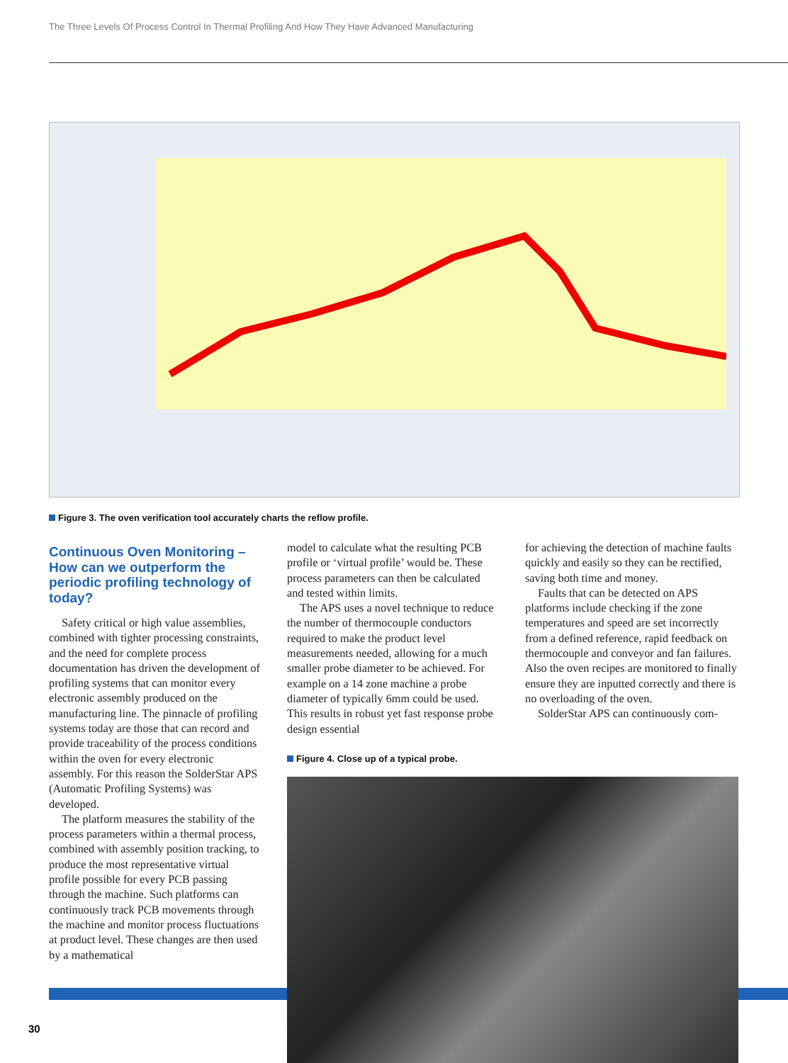The Three Levels Of Process Control In Thermal Profiling And How They Have Advanced Manufacturing
Figure 3. The oven verification tool accurately charts the reflow profile.
Continuous Oven Monitoring – How can we outperform the periodic profiling technology of today?
Safety critical or high value assemblies, combined with tighter processing constraints, and the need for complete process documentation has driven the development of profiling systems that can monitor every electronic assembly produced on the manufacturing line. The pinnacle of profiling systems today are those that can record and provide traceability of the process conditions within the oven for every electronic assembly. For this reason the SolderStar APS (Automatic Profiling Systems) was developed.
The platform measures the stability of the process parameters within a thermal process, combined with assembly position tracking, to produce the most representative virtual profile possible for every PCB passing through the machine. Such platforms can continuously track PCB movements through the machine and monitor process fluctuations at product level. These changes are then used by a mathematical
model to calculate what the resulting PCB profile or ‘virtual profile’ would be. These process parameters can then be calculated and tested within limits.
The APS uses a novel technique to reduce the number of thermocouple conductors required to make the product level measurements needed, allowing for a much smaller probe diameter to be achieved. For example on a 14 zone machine a probe diameter of typically 6mm could be used. This results in robust yet fast response probe design essential
Figure 4. Close up of a typical probe.
for achieving the detection of machine faults quickly and easily so they can be rectified, saving both time and money.
Faults that can be detected on APS platforms include checking if the zone temperatures and speed are set incorrectly from a defined reference, rapid feedback on thermocouple and conveyor and fan failures. Also the oven recipes are monitored to finally ensure they are inputted correctly and there is no overloading of the oven.
SolderStar APS can continuously com-
30